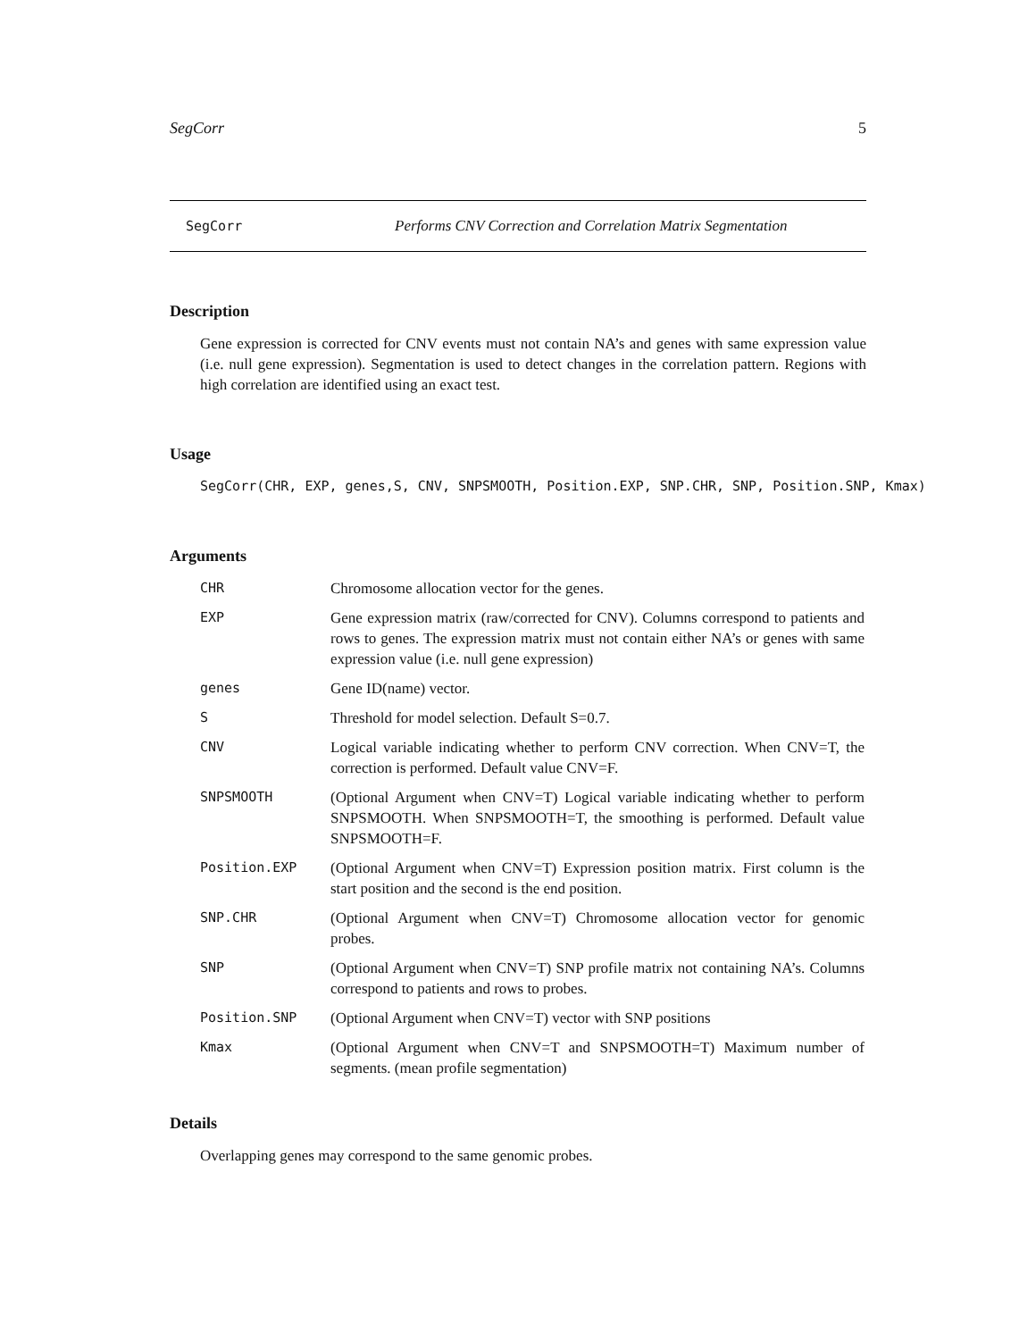SegCorr 5
SegCorr Performs CNV Correction and Correlation Matrix Segmentation
Description
Gene expression is corrected for CNV events must not contain NA’s and genes with same expression value (i.e. null gene expression). Segmentation is used to detect changes in the correlation pattern. Regions with high correlation are identified using an exact test.
Usage
SegCorr(CHR, EXP, genes,S, CNV, SNPSMOOTH, Position.EXP, SNP.CHR, SNP, Position.SNP, Kmax)
Arguments
| CHR | Chromosome allocation vector for the genes. |
| EXP | Gene expression matrix (raw/corrected for CNV). Columns correspond to patients and rows to genes. The expression matrix must not contain either NA’s or genes with same expression value (i.e. null gene expression) |
| genes | Gene ID(name) vector. |
| S | Threshold for model selection. Default S=0.7. |
| CNV | Logical variable indicating whether to perform CNV correction. When CNV=T, the correction is performed. Default value CNV=F. |
| SNPSMOOTH | (Optional Argument when CNV=T) Logical variable indicating whether to perform SNPSMOOTH. When SNPSMOOTH=T, the smoothing is performed. Default value SNPSMOOTH=F. |
| Position.EXP | (Optional Argument when CNV=T) Expression position matrix. First column is the start position and the second is the end position. |
| SNP.CHR | (Optional Argument when CNV=T) Chromosome allocation vector for genomic probes. |
| SNP | (Optional Argument when CNV=T) SNP profile matrix not containing NA’s. Columns correspond to patients and rows to probes. |
| Position.SNP | (Optional Argument when CNV=T) vector with SNP positions |
| Kmax | (Optional Argument when CNV=T and SNPSMOOTH=T) Maximum number of segments. (mean profile segmentation) |
Details
Overlapping genes may correspond to the same genomic probes.